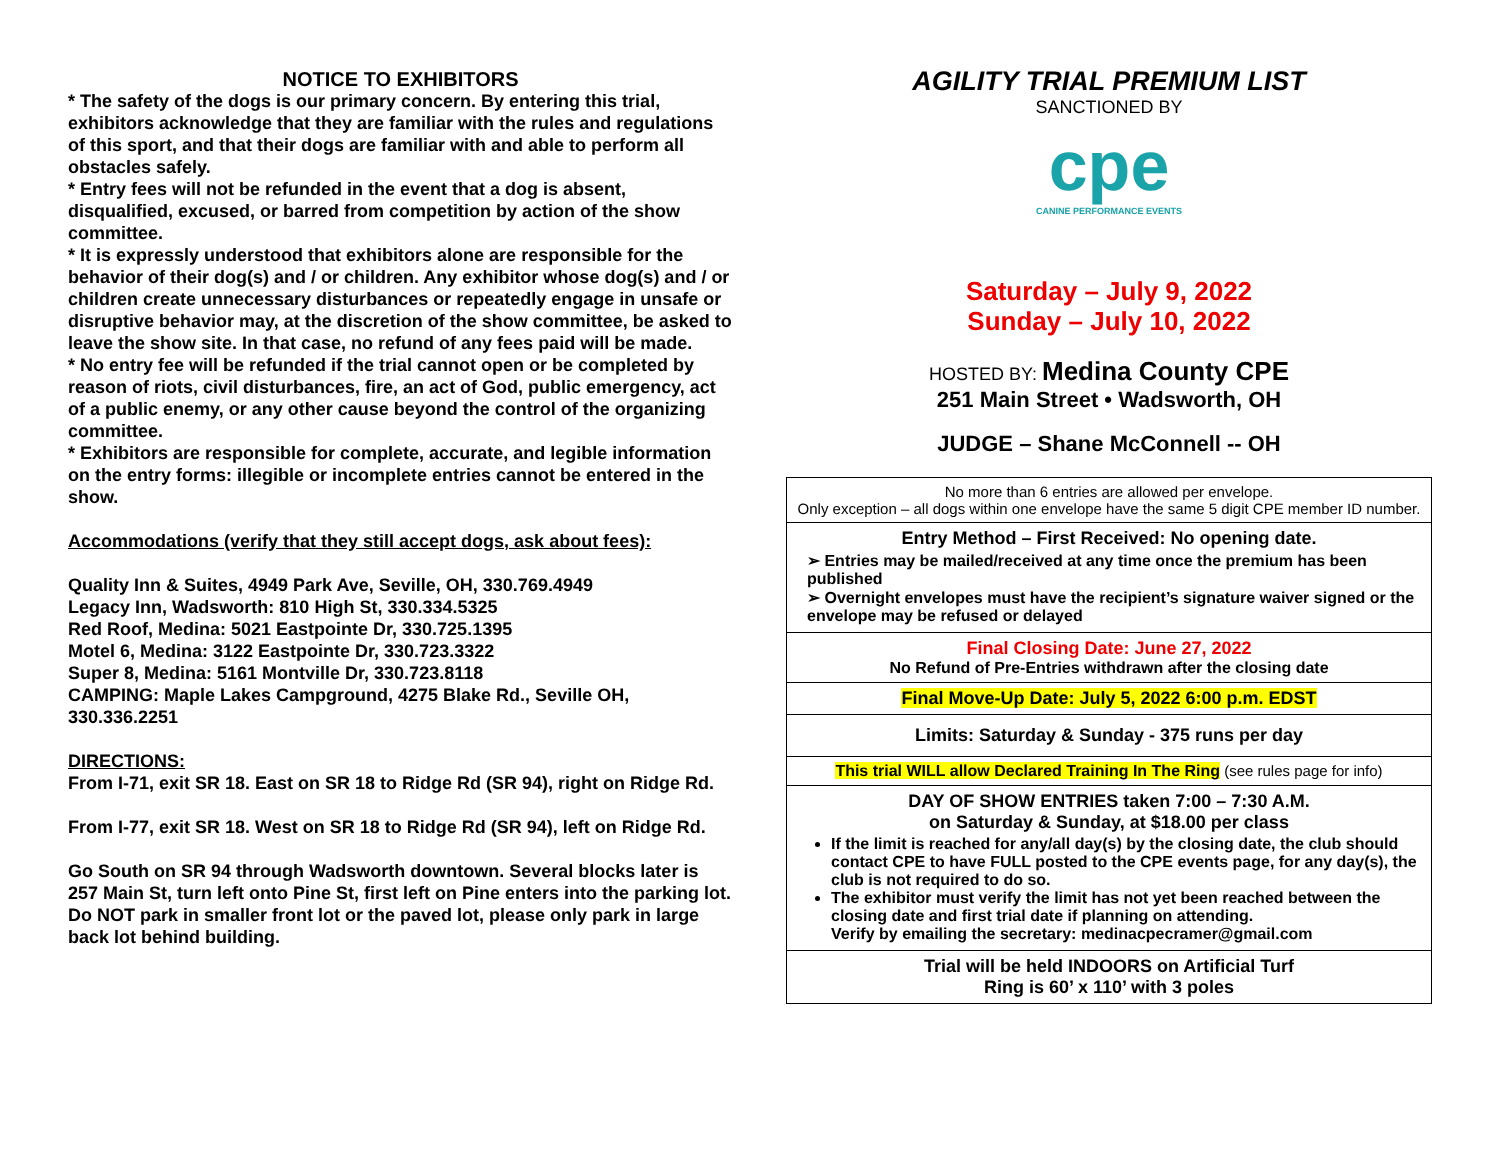NOTICE TO EXHIBITORS
* The safety of the dogs is our primary concern. By entering this trial, exhibitors acknowledge that they are familiar with the rules and regulations of this sport, and that their dogs are familiar with and able to perform all obstacles safely.
* Entry fees will not be refunded in the event that a dog is absent, disqualified, excused, or barred from competition by action of the show committee.
* It is expressly understood that exhibitors alone are responsible for the behavior of their dog(s) and / or children. Any exhibitor whose dog(s) and / or children create unnecessary disturbances or repeatedly engage in unsafe or disruptive behavior may, at the discretion of the show committee, be asked to leave the show site. In that case, no refund of any fees paid will be made.
* No entry fee will be refunded if the trial cannot open or be completed by reason of riots, civil disturbances, fire, an act of God, public emergency, act of a public enemy, or any other cause beyond the control of the organizing committee.
* Exhibitors are responsible for complete, accurate, and legible information on the entry forms: illegible or incomplete entries cannot be entered in the show.
Accommodations (verify that they still accept dogs, ask about fees):
Quality Inn & Suites, 4949 Park Ave, Seville, OH, 330.769.4949
Legacy Inn, Wadsworth: 810 High St, 330.334.5325
Red Roof, Medina: 5021 Eastpointe Dr, 330.725.1395
Motel 6, Medina: 3122 Eastpointe Dr, 330.723.3322
Super 8, Medina: 5161 Montville Dr, 330.723.8118
CAMPING: Maple Lakes Campground, 4275 Blake Rd., Seville OH, 330.336.2251
DIRECTIONS:
From I-71, exit SR 18. East on SR 18 to Ridge Rd (SR 94), right on Ridge Rd.
From I-77, exit SR 18. West on SR 18 to Ridge Rd (SR 94), left on Ridge Rd.
Go South on SR 94 through Wadsworth downtown. Several blocks later is 257 Main St, turn left onto Pine St, first left on Pine enters into the parking lot. Do NOT park in smaller front lot or the paved lot, please only park in large back lot behind building.
AGILITY TRIAL PREMIUM LIST
SANCTIONED BY
cpe
CANINE PERFORMANCE EVENTS
Saturday – July 9, 2022
Sunday – July 10, 2022
HOSTED BY: Medina County CPE
251 Main Street • Wadsworth, OH
JUDGE – Shane McConnell -- OH
No more than 6 entries are allowed per envelope.
Only exception – all dogs within one envelope have the same 5 digit CPE member ID number.
Entry Method – First Received: No opening date.
➢ Entries may be mailed/received at any time once the premium has been published
➢ Overnight envelopes must have the recipient’s signature waiver signed or the envelope may be refused or delayed
Final Closing Date: June 27, 2022
No Refund of Pre-Entries withdrawn after the closing date
Final Move-Up Date: July 5, 2022 6:00 p.m. EDST
Limits: Saturday & Sunday - 375 runs per day
This trial WILL allow Declared Training In The Ring (see rules page for info)
DAY OF SHOW ENTRIES taken 7:00 – 7:30 A.M.
on Saturday & Sunday, at $18.00 per class
If the limit is reached for any/all day(s) by the closing date, the club should contact CPE to have FULL posted to the CPE events page, for any day(s), the club is not required to do so.
The exhibitor must verify the limit has not yet been reached between the closing date and first trial date if planning on attending.
Verify by emailing the secretary: medinacpecramer@gmail.com
Trial will be held INDOORS on Artificial Turf
Ring is 60’ x 110’ with 3 poles